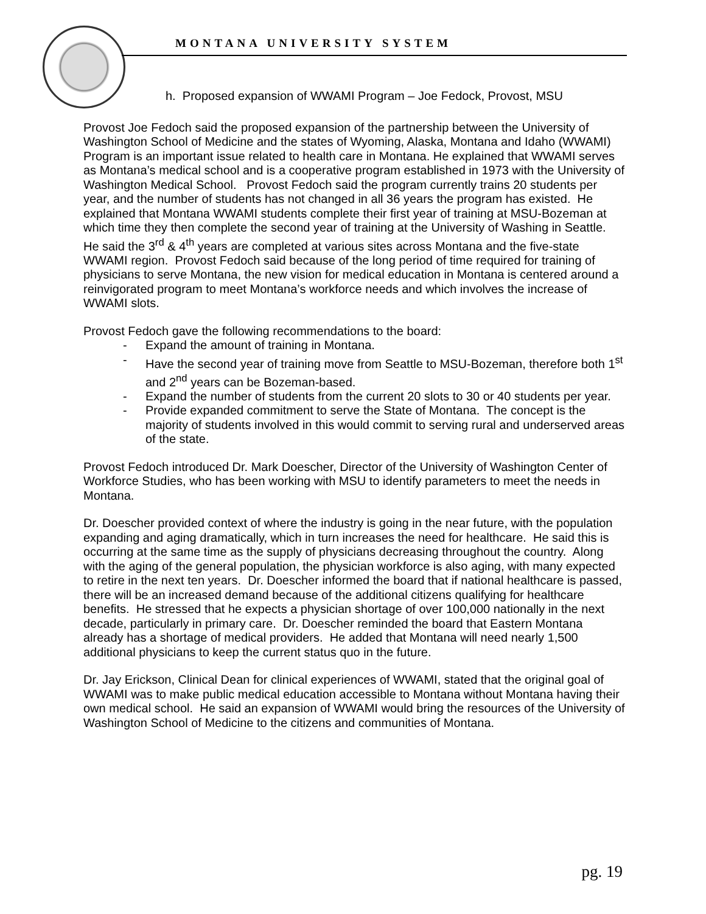MONTANA UNIVERSITY SYSTEM
h. Proposed expansion of WWAMI Program – Joe Fedock, Provost, MSU
Provost Joe Fedoch said the proposed expansion of the partnership between the University of Washington School of Medicine and the states of Wyoming, Alaska, Montana and Idaho (WWAMI) Program is an important issue related to health care in Montana. He explained that WWAMI serves as Montana’s medical school and is a cooperative program established in 1973 with the University of Washington Medical School. Provost Fedoch said the program currently trains 20 students per year, and the number of students has not changed in all 36 years the program has existed. He explained that Montana WWAMI students complete their first year of training at MSU-Bozeman at which time they then complete the second year of training at the University of Washing in Seattle. He said the 3<sup>rd</sup> & 4<sup>th</sup> years are completed at various sites across Montana and the five-state WWAMI region. Provost Fedoch said because of the long period of time required for training of physicians to serve Montana, the new vision for medical education in Montana is centered around a reinvigorated program to meet Montana’s workforce needs and which involves the increase of WWAMI slots.
Provost Fedoch gave the following recommendations to the board:
- Expand the amount of training in Montana.
- Have the second year of training move from Seattle to MSU-Bozeman, therefore both 1<sup>st</sup> and 2<sup>nd</sup> years can be Bozeman-based.
- Expand the number of students from the current 20 slots to 30 or 40 students per year.
- Provide expanded commitment to serve the State of Montana. The concept is the majority of students involved in this would commit to serving rural and underserved areas of the state.
Provost Fedoch introduced Dr. Mark Doescher, Director of the University of Washington Center of Workforce Studies, who has been working with MSU to identify parameters to meet the needs in Montana.
Dr. Doescher provided context of where the industry is going in the near future, with the population expanding and aging dramatically, which in turn increases the need for healthcare. He said this is occurring at the same time as the supply of physicians decreasing throughout the country. Along with the aging of the general population, the physician workforce is also aging, with many expected to retire in the next ten years. Dr. Doescher informed the board that if national healthcare is passed, there will be an increased demand because of the additional citizens qualifying for healthcare benefits. He stressed that he expects a physician shortage of over 100,000 nationally in the next decade, particularly in primary care. Dr. Doescher reminded the board that Eastern Montana already has a shortage of medical providers. He added that Montana will need nearly 1,500 additional physicians to keep the current status quo in the future.
Dr. Jay Erickson, Clinical Dean for clinical experiences of WWAMI, stated that the original goal of WWAMI was to make public medical education accessible to Montana without Montana having their own medical school. He said an expansion of WWAMI would bring the resources of the University of Washington School of Medicine to the citizens and communities of Montana.
pg. 19